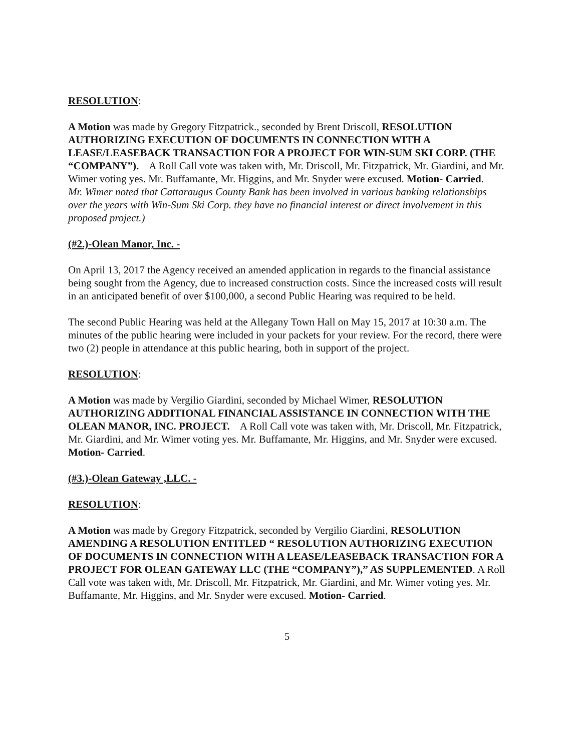RESOLUTION:
A Motion was made by Gregory Fitzpatrick., seconded by Brent Driscoll, RESOLUTION AUTHORIZING EXECUTION OF DOCUMENTS IN CONNECTION WITH A LEASE/LEASEBACK TRANSACTION FOR A PROJECT FOR WIN-SUM SKI CORP. (THE “COMPANY”). A Roll Call vote was taken with, Mr. Driscoll, Mr. Fitzpatrick, Mr. Giardini, and Mr. Wimer voting yes. Mr. Buffamante, Mr. Higgins, and Mr. Snyder were excused. Motion- Carried.
Mr. Wimer noted that Cattaraugus County Bank has been involved in various banking relationships over the years with Win-Sum Ski Corp. they have no financial interest or direct involvement in this proposed project.)
(#2.)-Olean Manor, Inc. -
On April 13, 2017 the Agency received an amended application in regards to the financial assistance being sought from the Agency, due to increased construction costs. Since the increased costs will result in an anticipated benefit of over $100,000, a second Public Hearing was required to be held.
The second Public Hearing was held at the Allegany Town Hall on May 15, 2017 at 10:30 a.m. The minutes of the public hearing were included in your packets for your review. For the record, there were two (2) people in attendance at this public hearing, both in support of the project.
RESOLUTION:
A Motion was made by Vergilio Giardini, seconded by Michael Wimer, RESOLUTION AUTHORIZING ADDITIONAL FINANCIAL ASSISTANCE IN CONNECTION WITH THE OLEAN MANOR, INC. PROJECT. A Roll Call vote was taken with, Mr. Driscoll, Mr. Fitzpatrick, Mr. Giardini, and Mr. Wimer voting yes. Mr. Buffamante, Mr. Higgins, and Mr. Snyder were excused. Motion- Carried.
(#3.)-Olean Gateway ,LLC. -
RESOLUTION:
A Motion was made by Gregory Fitzpatrick, seconded by Vergilio Giardini, RESOLUTION AMENDING A RESOLUTION ENTITLED “ RESOLUTION AUTHORIZING EXECUTION OF DOCUMENTS IN CONNECTION WITH A LEASE/LEASEBACK TRANSACTION FOR A PROJECT FOR OLEAN GATEWAY LLC (THE “COMPANY”),” AS SUPPLEMENTED. A Roll Call vote was taken with, Mr. Driscoll, Mr. Fitzpatrick, Mr. Giardini, and Mr. Wimer voting yes. Mr. Buffamante, Mr. Higgins, and Mr. Snyder were excused. Motion- Carried.
5